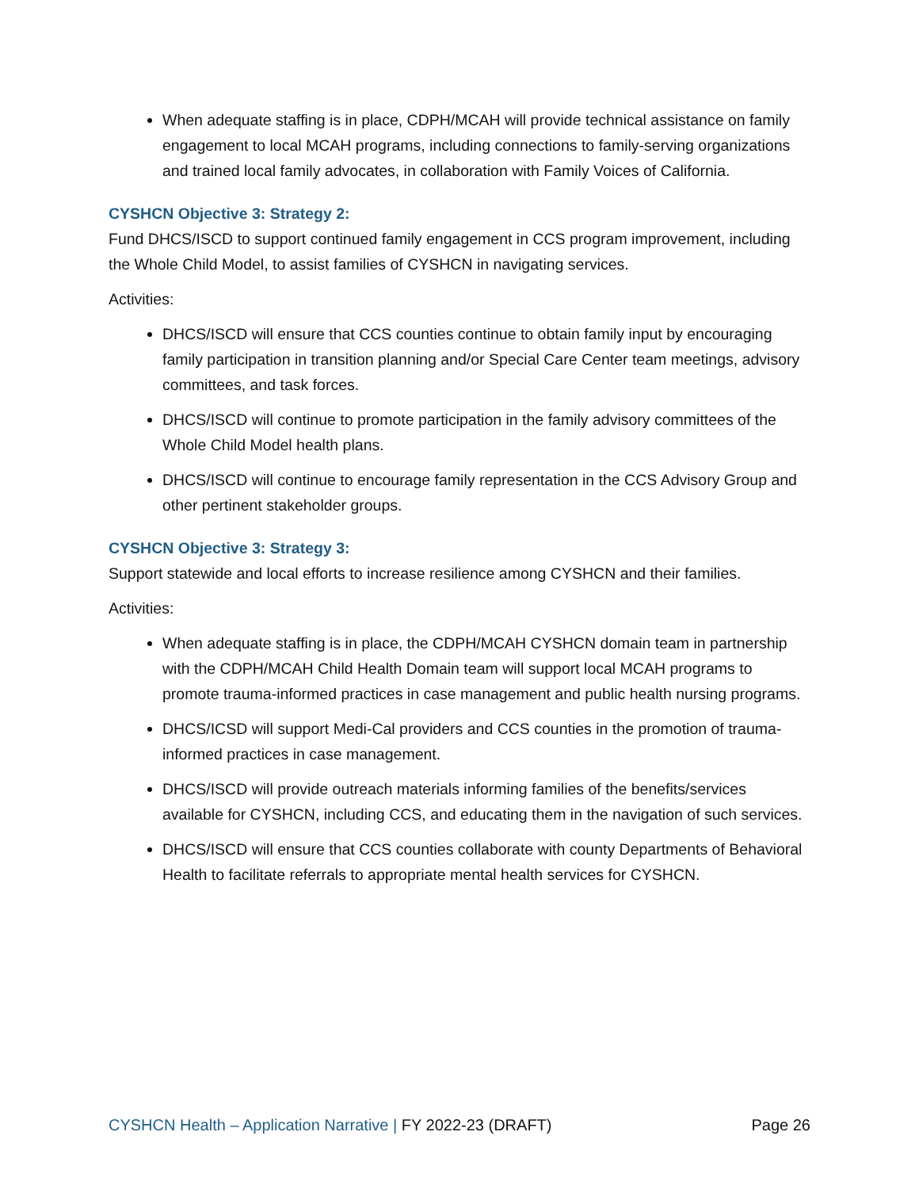When adequate staffing is in place, CDPH/MCAH will provide technical assistance on family engagement to local MCAH programs, including connections to family-serving organizations and trained local family advocates, in collaboration with Family Voices of California.
CYSHCN Objective 3: Strategy 2:
Fund DHCS/ISCD to support continued family engagement in CCS program improvement, including the Whole Child Model, to assist families of CYSHCN in navigating services.
Activities:
DHCS/ISCD will ensure that CCS counties continue to obtain family input by encouraging family participation in transition planning and/or Special Care Center team meetings, advisory committees, and task forces.
DHCS/ISCD will continue to promote participation in the family advisory committees of the Whole Child Model health plans.
DHCS/ISCD will continue to encourage family representation in the CCS Advisory Group and other pertinent stakeholder groups.
CYSHCN Objective 3: Strategy 3:
Support statewide and local efforts to increase resilience among CYSHCN and their families.
Activities:
When adequate staffing is in place, the CDPH/MCAH CYSHCN domain team in partnership with the CDPH/MCAH Child Health Domain team will support local MCAH programs to promote trauma-informed practices in case management and public health nursing programs.
DHCS/ICSD will support Medi-Cal providers and CCS counties in the promotion of trauma-informed practices in case management.
DHCS/ISCD will provide outreach materials informing families of the benefits/services available for CYSHCN, including CCS, and educating them in the navigation of such services.
DHCS/ISCD will ensure that CCS counties collaborate with county Departments of Behavioral Health to facilitate referrals to appropriate mental health services for CYSHCN.
CYSHCN Health – Application Narrative | FY 2022-23 (DRAFT) Page 26